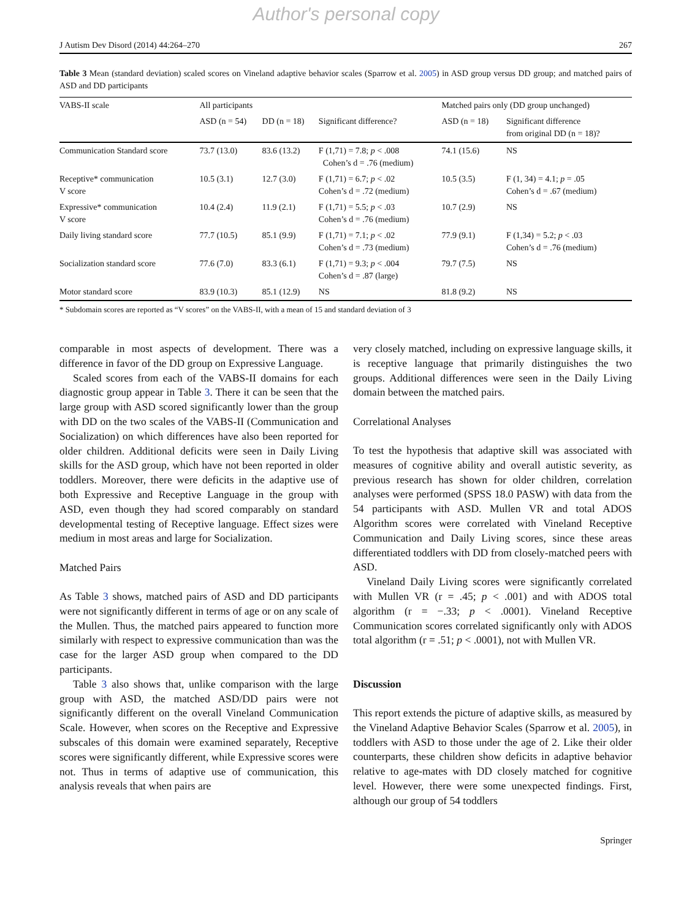Author's personal copy
J Autism Dev Disord (2014) 44:264–270 267
Table 3 Mean (standard deviation) scaled scores on Vineland adaptive behavior scales (Sparrow et al. 2005) in ASD group versus DD group; and matched pairs of ASD and DD participants
| VABS-II scale | All participants | | | Matched pairs only (DD group unchanged) | |
| --- | --- | --- | --- | --- | --- |
| | ASD (n = 54) | DD (n = 18) | Significant difference? | ASD (n = 18) | Significant difference from original DD (n = 18)? |
| Communication Standard score | 73.7 (13.0) | 83.6 (13.2) | F (1,71) = 7.8; p < .008 Cohen’s d = .76 (medium) | 74.1 (15.6) | NS |
| Receptive* communication V score | 10.5 (3.1) | 12.7 (3.0) | F (1,71) = 6.7; p < .02 Cohen’s d = .72 (medium) | 10.5 (3.5) | F (1, 34) = 4.1; p = .05 Cohen’s d = .67 (medium) |
| Expressive* communication V score | 10.4 (2.4) | 11.9 (2.1) | F (1,71) = 5.5; p < .03 Cohen’s d = .76 (medium) | 10.7 (2.9) | NS |
| Daily living standard score | 77.7 (10.5) | 85.1 (9.9) | F (1,71) = 7.1; p < .02 Cohen’s d = .73 (medium) | 77.9 (9.1) | F (1,34) = 5.2; p < .03 Cohen’s d = .76 (medium) |
| Socialization standard score | 77.6 (7.0) | 83.3 (6.1) | F (1,71) = 9.3; p < .004 Cohen’s d = .87 (large) | 79.7 (7.5) | NS |
| Motor standard score | 83.9 (10.3) | 85.1 (12.9) | NS | 81.8 (9.2) | NS |
* Subdomain scores are reported as “V scores” on the VABS-II, with a mean of 15 and standard deviation of 3
comparable in most aspects of development. There was a difference in favor of the DD group on Expressive Language.
Scaled scores from each of the VABS-II domains for each diagnostic group appear in Table 3. There it can be seen that the large group with ASD scored significantly lower than the group with DD on the two scales of the VABS-II (Communication and Socialization) on which differences have also been reported for older children. Additional deficits were seen in Daily Living skills for the ASD group, which have not been reported in older toddlers. Moreover, there were deficits in the adaptive use of both Expressive and Receptive Language in the group with ASD, even though they had scored comparably on standard developmental testing of Receptive language. Effect sizes were medium in most areas and large for Socialization.
Matched Pairs
As Table 3 shows, matched pairs of ASD and DD participants were not significantly different in terms of age or on any scale of the Mullen. Thus, the matched pairs appeared to function more similarly with respect to expressive communication than was the case for the larger ASD group when compared to the DD participants.
Table 3 also shows that, unlike comparison with the large group with ASD, the matched ASD/DD pairs were not significantly different on the overall Vineland Communication Scale. However, when scores on the Receptive and Expressive subscales of this domain were examined separately, Receptive scores were significantly different, while Expressive scores were not. Thus in terms of adaptive use of communication, this analysis reveals that when pairs are
very closely matched, including on expressive language skills, it is receptive language that primarily distinguishes the two groups. Additional differences were seen in the Daily Living domain between the matched pairs.
Correlational Analyses
To test the hypothesis that adaptive skill was associated with measures of cognitive ability and overall autistic severity, as previous research has shown for older children, correlation analyses were performed (SPSS 18.0 PASW) with data from the 54 participants with ASD. Mullen VR and total ADOS Algorithm scores were correlated with Vineland Receptive Communication and Daily Living scores, since these areas differentiated toddlers with DD from closely-matched peers with ASD.
Vineland Daily Living scores were significantly correlated with Mullen VR (r = .45; p < .001) and with ADOS total algorithm (r = −.33; p < .0001). Vineland Receptive Communication scores correlated significantly only with ADOS total algorithm (r = .51; p < .0001), not with Mullen VR.
Discussion
This report extends the picture of adaptive skills, as measured by the Vineland Adaptive Behavior Scales (Sparrow et al. 2005), in toddlers with ASD to those under the age of 2. Like their older counterparts, these children show deficits in adaptive behavior relative to age-mates with DD closely matched for cognitive level. However, there were some unexpected findings. First, although our group of 54 toddlers
Springer